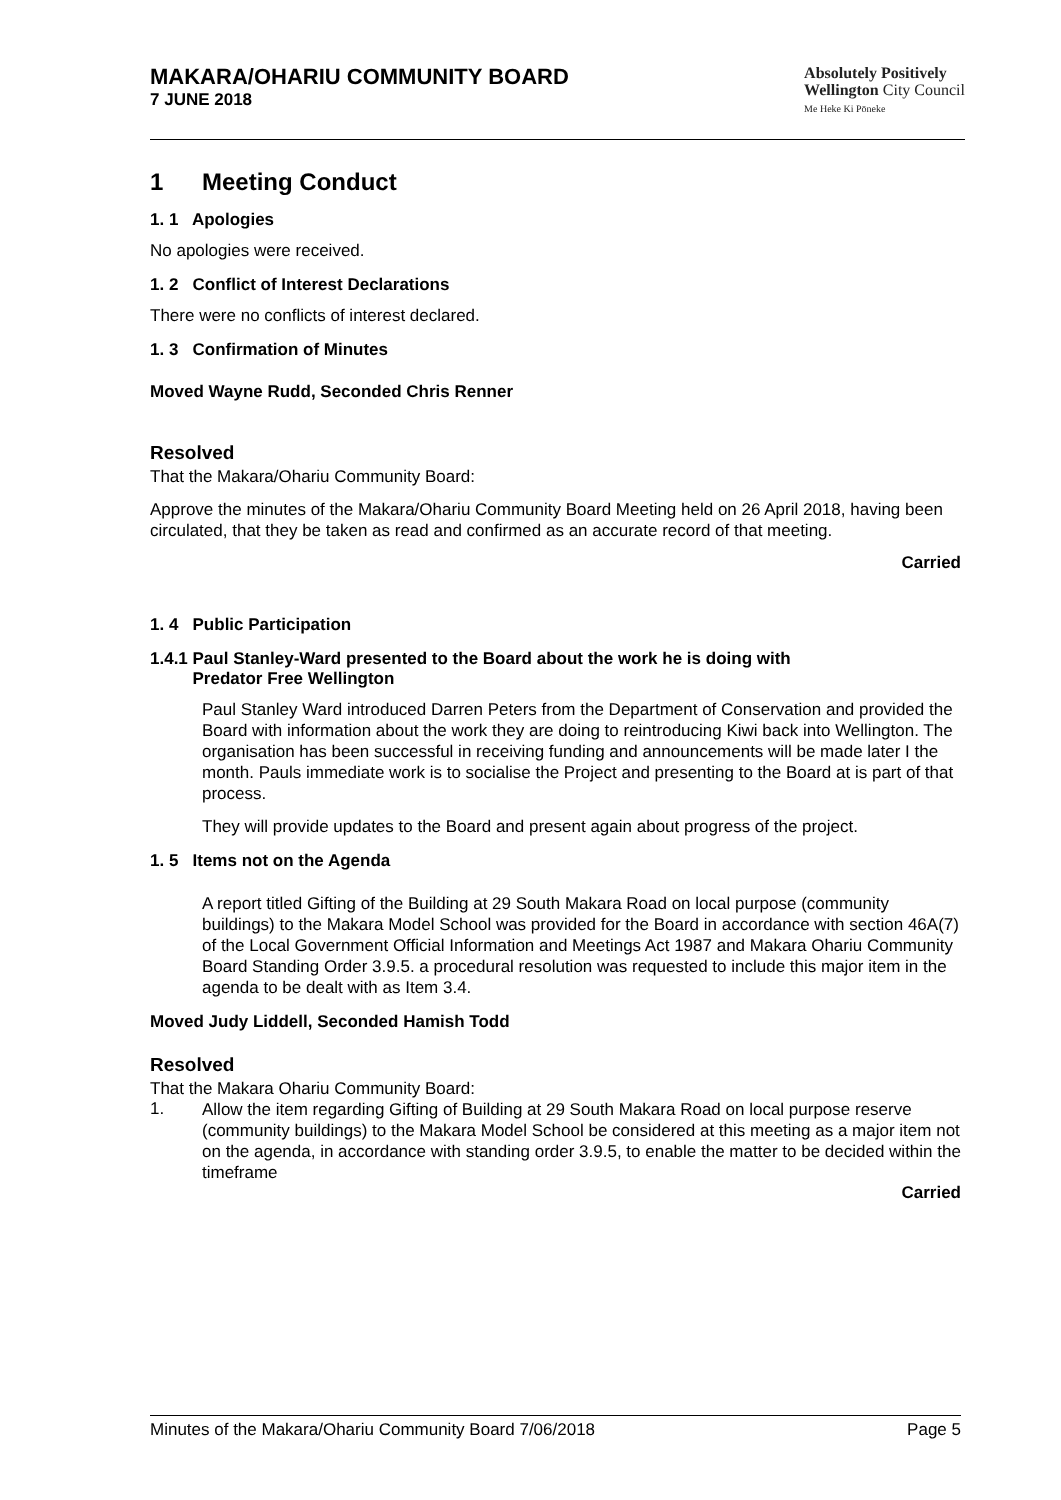MAKARA/OHARIU COMMUNITY BOARD
7 JUNE 2018
Absolutely Positively
Wellington City Council
Me Heke Ki Pōneke
1 Meeting Conduct
1. 1 Apologies
No apologies were received.
1. 2 Conflict of Interest Declarations
There were no conflicts of interest declared.
1. 3 Confirmation of Minutes
Moved Wayne Rudd, Seconded Chris Renner
Resolved
That the Makara/Ohariu Community Board:
Approve the minutes of the Makara/Ohariu Community Board Meeting held on 26 April 2018, having been circulated, that they be taken as read and confirmed as an accurate record of that meeting.
Carried
1. 4 Public Participation
1.4.1 Paul Stanley-Ward presented to the Board about the work he is doing with
Predator Free Wellington
Paul Stanley Ward introduced Darren Peters from the Department of Conservation and provided the Board with information about the work they are doing to reintroducing Kiwi back into Wellington. The organisation has been successful in receiving funding and announcements will be made later I the month. Pauls immediate work is to socialise the Project and presenting to the Board at is part of that process.
They will provide updates to the Board and present again about progress of the project.
1. 5 Items not on the Agenda
A report titled Gifting of the Building at 29 South Makara Road on local purpose (community buildings) to the Makara Model School was provided for the Board in accordance with section 46A(7) of the Local Government Official Information and Meetings Act 1987 and Makara Ohariu Community Board Standing Order 3.9.5. a procedural resolution was requested to include this major item in the agenda to be dealt with as Item 3.4.
Moved Judy Liddell, Seconded Hamish Todd
Resolved
That the Makara Ohariu Community Board:
1.
Allow the item regarding Gifting of Building at 29 South Makara Road on local purpose reserve (community buildings) to the Makara Model School be considered at this meeting as a major item not on the agenda, in accordance with standing order 3.9.5, to enable the matter to be decided within the timeframe
Carried
Minutes of the Makara/Ohariu Community Board 7/06/2018 Page 5